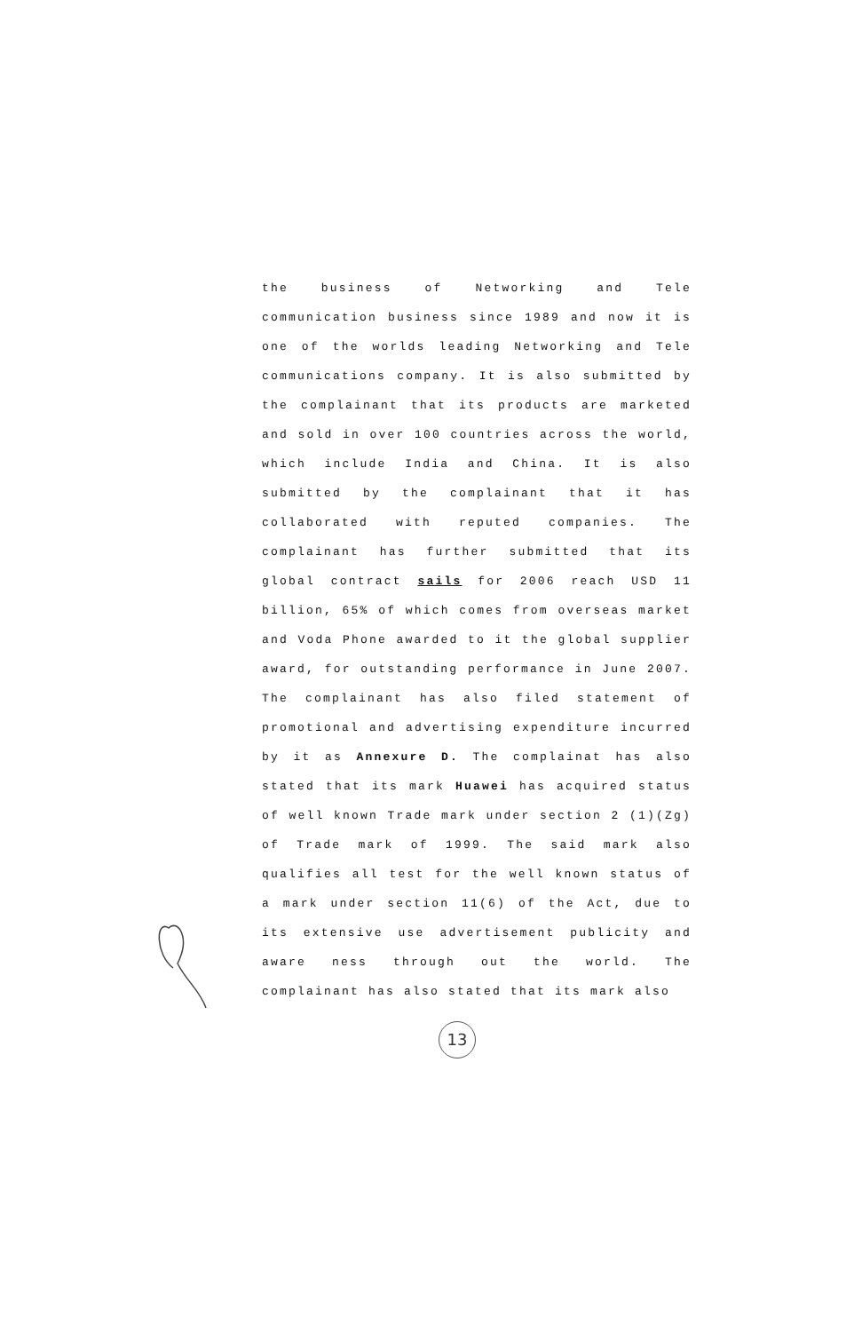the business of Networking and Tele communication business since 1989 and now it is one of the worlds leading Networking and Tele communications company. It is also submitted by the complainant that its products are marketed and sold in over 100 countries across the world, which include India and China. It is also submitted by the complainant that it has collaborated with reputed companies. The complainant has further submitted that its global contract sails for 2006 reach USD 11 billion, 65% of which comes from overseas market and Voda Phone awarded to it the global supplier award, for outstanding performance in June 2007. The complainant has also filed statement of promotional and advertising expenditure incurred by it as Annexure D. The complainat has also stated that its mark Huawei has acquired status of well known Trade mark under section 2 (1)(Zg) of Trade mark of 1999. The said mark also qualifies all test for the well known status of a mark under section 11(6) of the Act, due to its extensive use advertisement publicity and aware ness through out the world. The complainant has also stated that its mark also
13